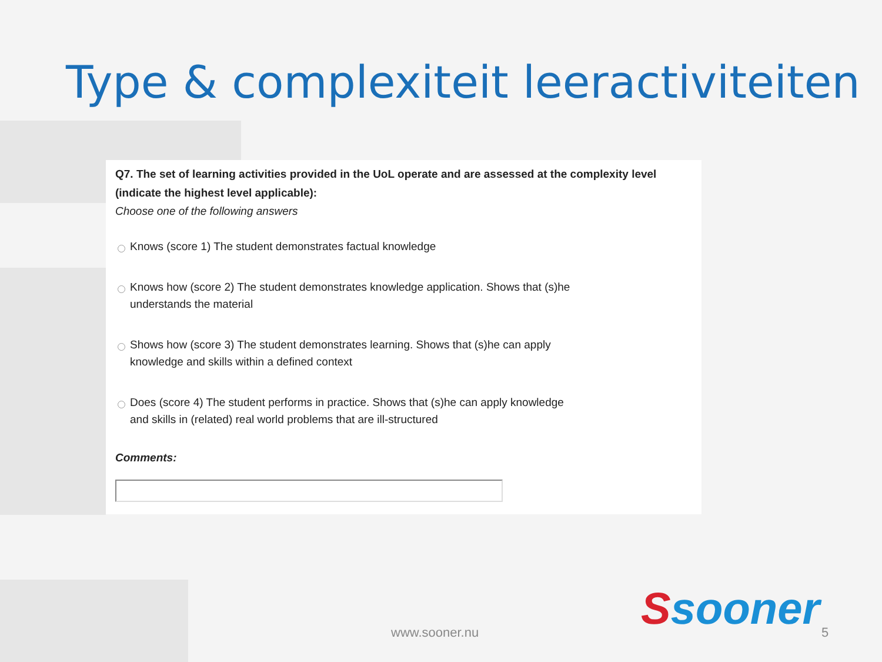Type & complexiteit leeractiviteiten
Q7. The set of learning activities provided in the UoL operate and are assessed at the complexity level (indicate the highest level applicable):
Choose one of the following answers
Knows (score 1) The student demonstrates factual knowledge
Knows how (score 2) The student demonstrates knowledge application. Shows that (s)he
understands the material
Shows how (score 3) The student demonstrates learning. Shows that (s)he can apply
knowledge and skills within a defined context
Does (score 4) The student performs in practice. Shows that (s)he can apply knowledge
and skills in (related) real world problems that are ill-structured
Comments:
Ssooner
www.sooner.nu 5